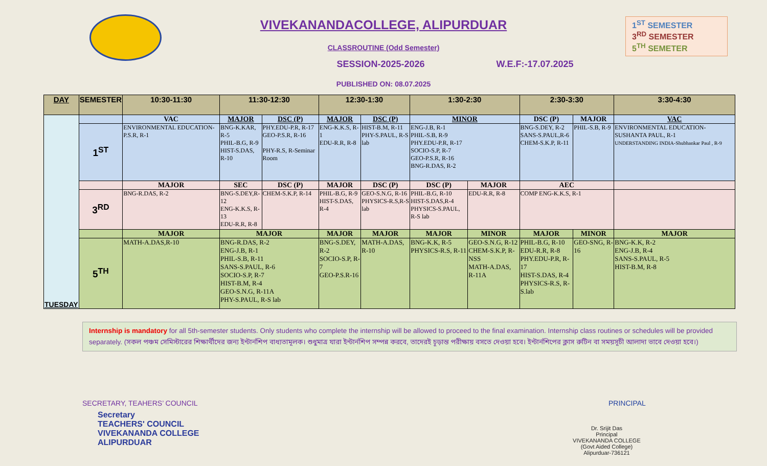VIVEKANANDACOLLEGE, ALIPURDUAR
CLASSROUTINE (Odd Semester)
SESSION-2025-2026 W.E.F:-17.07.2025
PUBLISHED ON: 08.07.2025
1<sup>ST</sup> SEMESTER
3<sup>RD</sup> SEMESTER
5<sup>TH</sup> SEMETER
| DAY | SEMESTER | 10:30-11:30 | 11:30-12:30 | | 12:30-1:30 | | 1:30-2:30 | | 2:30-3:30 | | 3:30-4:30 |
| --- | --- | --- | --- | --- | --- | --- | --- | --- | --- | --- | --- |
| TUESDAY | | VAC | MAJOR | DSC (P) | MAJOR | DSC (P) | MINOR | | DSC (P) | MAJOR | VAC |
| | 1<sup>ST</sup> | ENVIRONMENTAL EDUCATION-P.S.R, R-1 | BNG-K.KAR, R-5 PHIL-B.G, R-9 HIST-S.DAS, R-10 | PHY.EDU-P.R, R-17 GEO-P.S.R, R-16 PHY-R.S, R-Seminar Room | ENG-K.K.S, R-1 EDU-R.R, R-8 | HIST-B.M, R-11 PHY-S.PAUL, R-S lab | ENG-J.B, R-1 PHIL-S.B, R-9 PHY.EDU-P.R, R-17 SOCIO-S.P, R-7 GEO-P.S.R, R-16 BNG-R.DAS, R-2 | | BNG-S.DEY, R-2 SANS-S.PAUL,R-6 CHEM-S.K.P, R-11 | PHIL-S.B, R-9 | ENVIRONMENTAL EDUCATION-SUSHANTA PAUL, R-1 UNDERSTANDING INDIA-Shubhankar Paul , R-9 |
| | | MAJOR | SEC | DSC (P) | MAJOR | DSC (P) | DSC (P) | MAJOR | AEC | | |
| | 3<sup>RD</sup> | BNG-R.DAS, R-2 | BNG-S.DEY,R-12 ENG-K.K.S, R-13 EDU-R.R, R-8 | CHEM-S.K.P, R-14 | PHIL-B.G, R-9 HIST-S.DAS, R-4 | GEO-S.N.G, R-16 PHYSICS-R.S,R-S lab | PHIL-B.G, R-10 HIST-S.DAS,R-4 PHYSICS-S.PAUL, R-S lab | EDU-R.R, R-8 | COMP ENG-K.K.S, R-1 | | |
| | | MAJOR | MAJOR | | MAJOR | MAJOR | MAJOR | MINOR | MAJOR | MINOR | MAJOR |
| | 5<sup>TH</sup> | MATH-A.DAS,R-10 | BNG-R.DAS, R-2 ENG-J.B, R-1 PHIL-S.B, R-11 SANS-S.PAUL, R-6 SOCIO-S.P, R-7 HIST-B.M, R-4 GEO-S.N.G, R-11A PHY-S.PAUL, R-S lab | | BNG-S.DEY, R-2 SOCIO-S.P, R-7 GEO-P.S.R-16 | MATH-A.DAS, R-10 | BNG-K.K, R-5 PHYSICS-R.S, R-11 | GEO-S.N.G, R-12 CHEM-S.K.P, R-NSS MATH-A.DAS, R-11A | PHIL-B.G, R-10 EDU-R.R, R-8 PHY.EDU-P.R, R-17 HIST-S.DAS, R-4 PHYSICS-R.S, R-S.lab | GEO-SNG, R-16 | BNG-K.K, R-2 ENG-J.B, R-4 SANS-S.PAUL, R-5 HIST-B.M, R-8 |
Internship is mandatory for all 5th-semester students. Only students who complete the internship will be allowed to proceed to the final examination. Internship class routines or schedules will be provided separately. (সকল পঞ্চম সেমিস্টারের শিক্ষার্থীদের জন্য ইন্টার্নশিপ বাধ্যতামূলক। শুধুমাত্র যারা ইন্টার্নশিপ সম্পন্ন করবে, তাদেরই চূড়ান্ত পরীক্ষায় বসতে দেওয়া হবে। ইন্টার্নশিপের ক্লাস রুটিন বা সময়সূচী আলাদা ভাবে দেওয়া হবে।)
SECRETARY, TEAHERS’ COUNCIL
Secretary
TEACHERS' COUNCIL
VIVEKANANDA COLLEGE
ALIPURDUAR
PRINCIPAL
Dr. Srijit Das
Principal
VIVEKANANDA COLLEGE
(Govt Aided College)
Alipurduar-736121